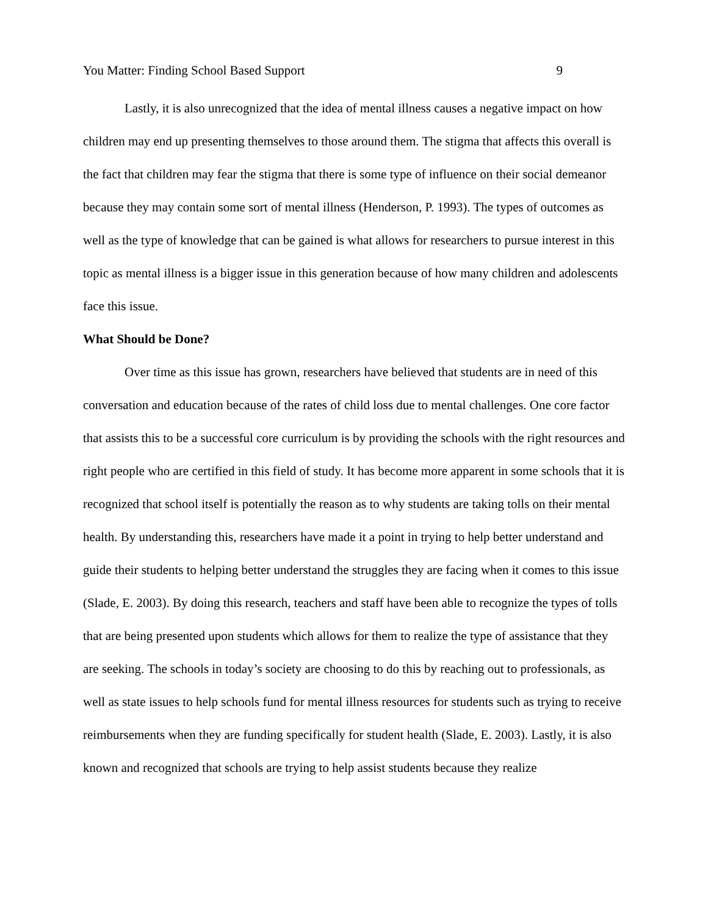You Matter: Finding School Based Support 9
Lastly, it is also unrecognized that the idea of mental illness causes a negative impact on how children may end up presenting themselves to those around them. The stigma that affects this overall is the fact that children may fear the stigma that there is some type of influence on their social demeanor because they may contain some sort of mental illness (Henderson, P. 1993). The types of outcomes as well as the type of knowledge that can be gained is what allows for researchers to pursue interest in this topic as mental illness is a bigger issue in this generation because of how many children and adolescents face this issue.
What Should be Done?
Over time as this issue has grown, researchers have believed that students are in need of this conversation and education because of the rates of child loss due to mental challenges. One core factor that assists this to be a successful core curriculum is by providing the schools with the right resources and right people who are certified in this field of study. It has become more apparent in some schools that it is recognized that school itself is potentially the reason as to why students are taking tolls on their mental health. By understanding this, researchers have made it a point in trying to help better understand and guide their students to helping better understand the struggles they are facing when it comes to this issue (Slade, E. 2003). By doing this research, teachers and staff have been able to recognize the types of tolls that are being presented upon students which allows for them to realize the type of assistance that they are seeking. The schools in today’s society are choosing to do this by reaching out to professionals, as well as state issues to help schools fund for mental illness resources for students such as trying to receive reimbursements when they are funding specifically for student health (Slade, E. 2003). Lastly, it is also known and recognized that schools are trying to help assist students because they realize